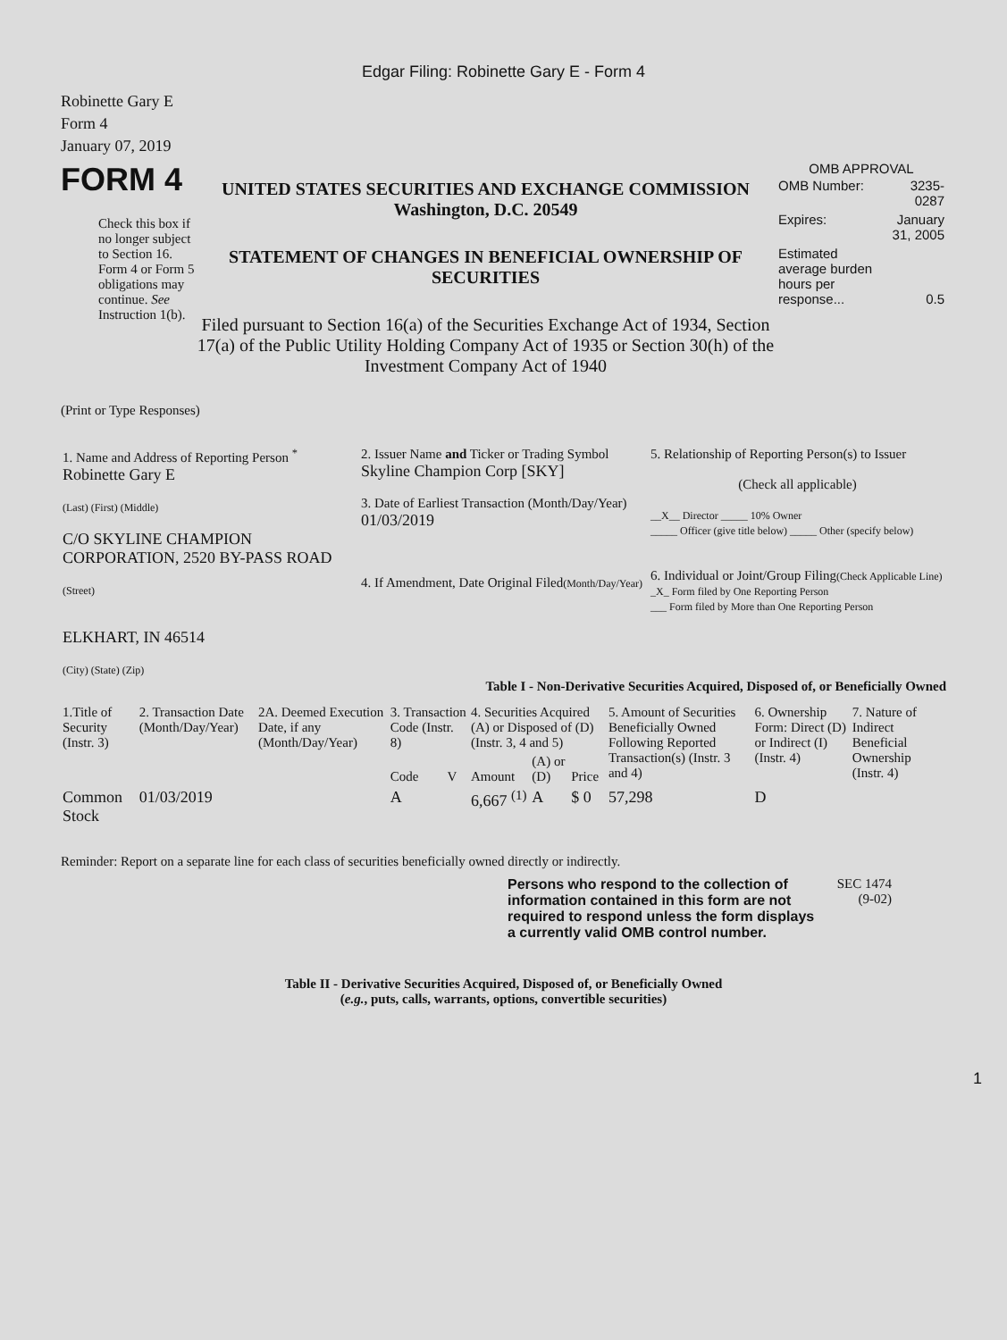Edgar Filing: Robinette Gary E - Form 4
Robinette Gary E
Form 4
January 07, 2019
FORM 4
Check this box if no longer subject to Section 16. Form 4 or Form 5 obligations may continue. See Instruction 1(b).
UNITED STATES SECURITIES AND EXCHANGE COMMISSION
Washington, D.C. 20549
STATEMENT OF CHANGES IN BENEFICIAL OWNERSHIP OF SECURITIES
Filed pursuant to Section 16(a) of the Securities Exchange Act of 1934, Section 17(a) of the Public Utility Holding Company Act of 1935 or Section 30(h) of the Investment Company Act of 1940
OMB APPROVAL
| OMB Number: | 3235-0287 |
| Expires: | January 31, 2005 |
| Estimated average burden hours per response... | 0.5 |
(Print or Type Responses)
| 1. Name and Address of Reporting Person <sup>*</sup> Robinette Gary E (Last) (First) (Middle) C/O SKYLINE CHAMPION CORPORATION, 2520 BY-PASS ROAD (Street) ELKHART, IN 46514 (City) (State) (Zip) | 2. Issuer Name and Ticker or Trading Symbol Skyline Champion Corp [SKY] 3. Date of Earliest Transaction (Month/Day/Year) 01/03/2019 4. If Amendment, Date Original Filed (Month/Day/Year) | 5. Relationship of Reporting Person(s) to Issuer (Check all applicable) __X__ Director _____ 10% Owner _____ Officer (give title below) _____ Other (specify below) 6. Individual or Joint/Group Filing (Check Applicable Line) _X_ Form filed by One Reporting Person ___ Form filed by More than One Reporting Person |
Table I - Non-Derivative Securities Acquired, Disposed of, or Beneficially Owned
| 1.Title of Security (Instr. 3) | 2. Transaction Date (Month/Day/Year) | 2A. Deemed Execution Date, if any (Month/Day/Year) | 3. Transaction Code (Instr. 8) | | 4. Securities Acquired (A) or Disposed of (D) (Instr. 3, 4 and 5) | | | 5. Amount of Securities Beneficially Owned Following Reported Transaction(s) (Instr. 3 and 4) | 6. Ownership Form: Direct (D) or Indirect (I) (Instr. 4) | 7. Nature of Indirect Beneficial Ownership (Instr. 4) |
| --- | --- | --- | --- | --- | --- | --- | --- | --- | --- | --- |
| | | | Code | V | Amount | (A) or (D) | Price | | | |
| Common Stock | 01/03/2019 | | A | | 6,667 <sup>(1)</sup> | A | $ 0 | 57,298 | D | |
Reminder: Report on a separate line for each class of securities beneficially owned directly or indirectly.
Persons who respond to the collection of information contained in this form are not required to respond unless the form displays a currently valid OMB control number.
SEC 1474 (9-02)
Table II - Derivative Securities Acquired, Disposed of, or Beneficially Owned
(e.g., puts, calls, warrants, options, convertible securities)
1